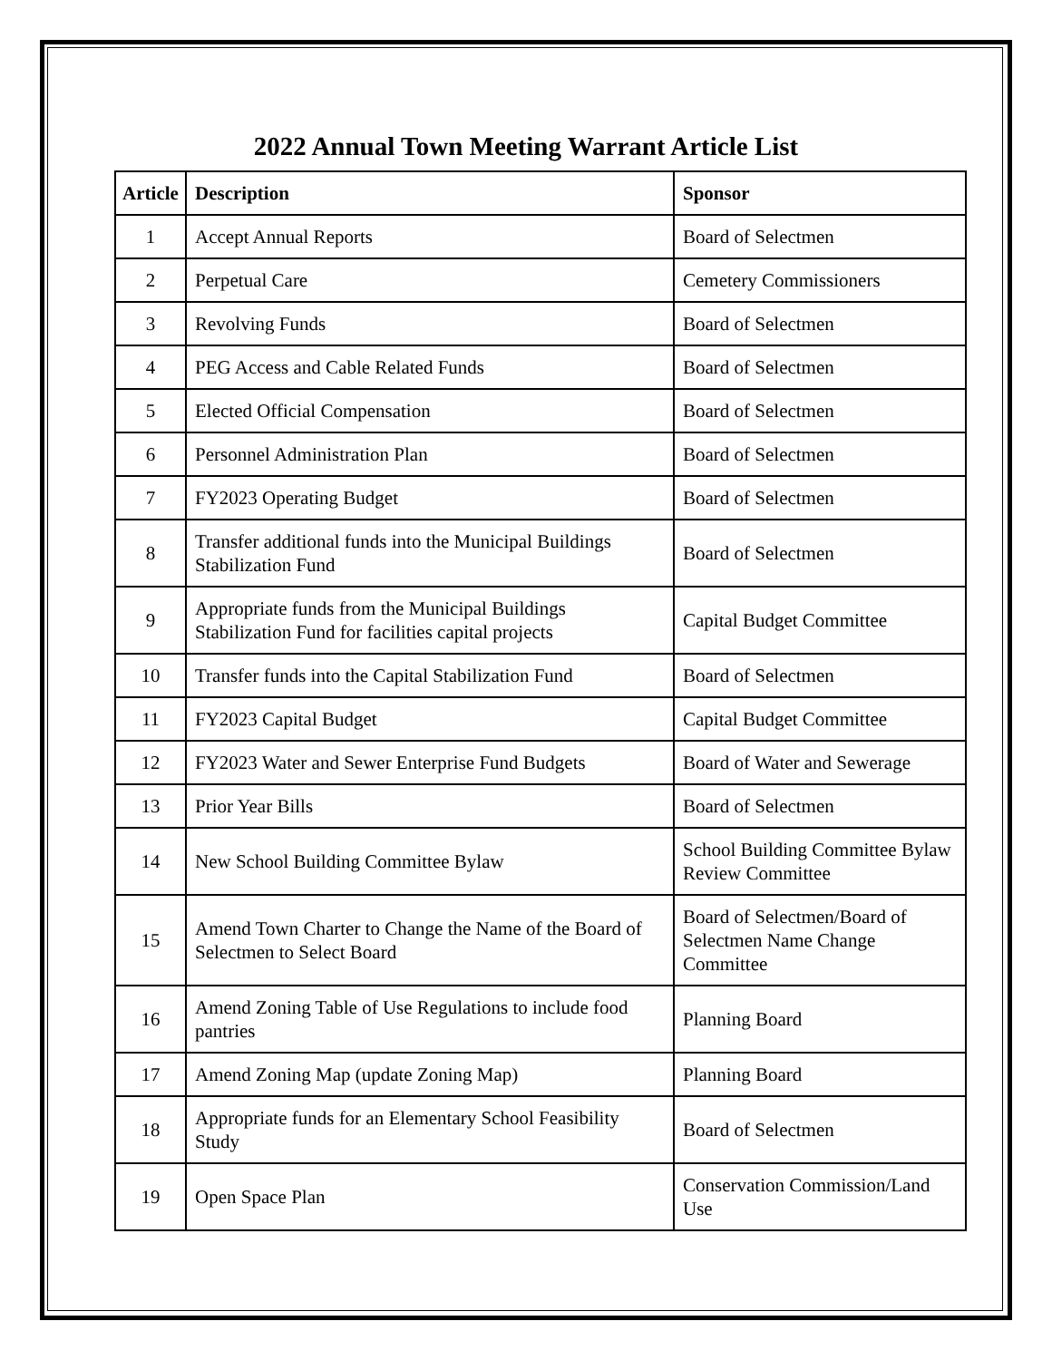2022 Annual Town Meeting Warrant Article List
| Article | Description | Sponsor |
| --- | --- | --- |
| 1 | Accept Annual Reports | Board of Selectmen |
| 2 | Perpetual Care | Cemetery Commissioners |
| 3 | Revolving Funds | Board of Selectmen |
| 4 | PEG Access and Cable Related Funds | Board of Selectmen |
| 5 | Elected Official Compensation | Board of Selectmen |
| 6 | Personnel Administration Plan | Board of Selectmen |
| 7 | FY2023 Operating Budget | Board of Selectmen |
| 8 | Transfer additional funds into the Municipal Buildings Stabilization Fund | Board of Selectmen |
| 9 | Appropriate funds from the Municipal Buildings Stabilization Fund for facilities capital projects | Capital Budget Committee |
| 10 | Transfer funds into the Capital Stabilization Fund | Board of Selectmen |
| 11 | FY2023 Capital Budget | Capital Budget Committee |
| 12 | FY2023 Water and Sewer Enterprise Fund Budgets | Board of Water and Sewerage |
| 13 | Prior Year Bills | Board of Selectmen |
| 14 | New School Building Committee Bylaw | School Building Committee Bylaw Review Committee |
| 15 | Amend Town Charter to Change the Name of the Board of Selectmen to Select Board | Board of Selectmen/Board of Selectmen Name Change Committee |
| 16 | Amend Zoning Table of Use Regulations to include food pantries | Planning Board |
| 17 | Amend Zoning Map (update Zoning Map) | Planning Board |
| 18 | Appropriate funds for an Elementary School Feasibility Study | Board of Selectmen |
| 19 | Open Space Plan | Conservation Commission/Land Use |